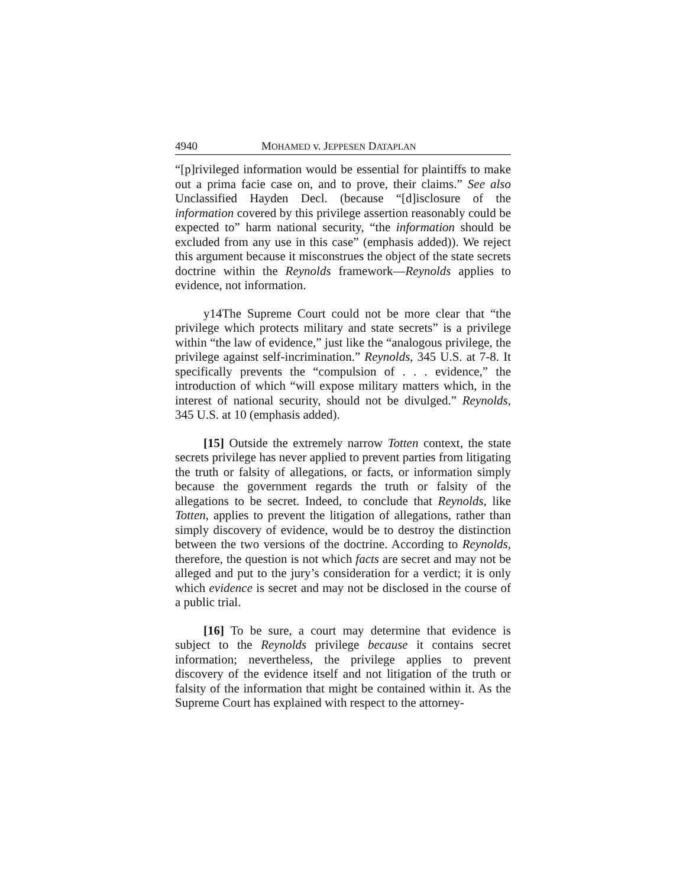4940 MOHAMED v. JEPPESEN DATAPLAN
“[p]rivileged information would be essential for plaintiffs to make out a prima facie case on, and to prove, their claims.” See also Unclassified Hayden Decl. (because “[d]isclosure of the information covered by this privilege assertion reasonably could be expected to” harm national security, “the information should be excluded from any use in this case” (emphasis added)). We reject this argument because it misconstrues the object of the state secrets doctrine within the Reynolds framework—Reynolds applies to evidence, not information.
y14The Supreme Court could not be more clear that “the privilege which protects military and state secrets” is a privilege within “the law of evidence,” just like the “analogous privilege, the privilege against self-incrimination.” Reynolds, 345 U.S. at 7-8. It specifically prevents the “compulsion of . . . evidence,” the introduction of which “will expose military matters which, in the interest of national security, should not be divulged.” Reynolds, 345 U.S. at 10 (emphasis added).
[15] Outside the extremely narrow Totten context, the state secrets privilege has never applied to prevent parties from litigating the truth or falsity of allegations, or facts, or information simply because the government regards the truth or falsity of the allegations to be secret. Indeed, to conclude that Reynolds, like Totten, applies to prevent the litigation of allegations, rather than simply discovery of evidence, would be to destroy the distinction between the two versions of the doctrine. According to Reynolds, therefore, the question is not which facts are secret and may not be alleged and put to the jury’s consideration for a verdict; it is only which evidence is secret and may not be disclosed in the course of a public trial.
[16] To be sure, a court may determine that evidence is subject to the Reynolds privilege because it contains secret information; nevertheless, the privilege applies to prevent discovery of the evidence itself and not litigation of the truth or falsity of the information that might be contained within it. As the Supreme Court has explained with respect to the attorney-